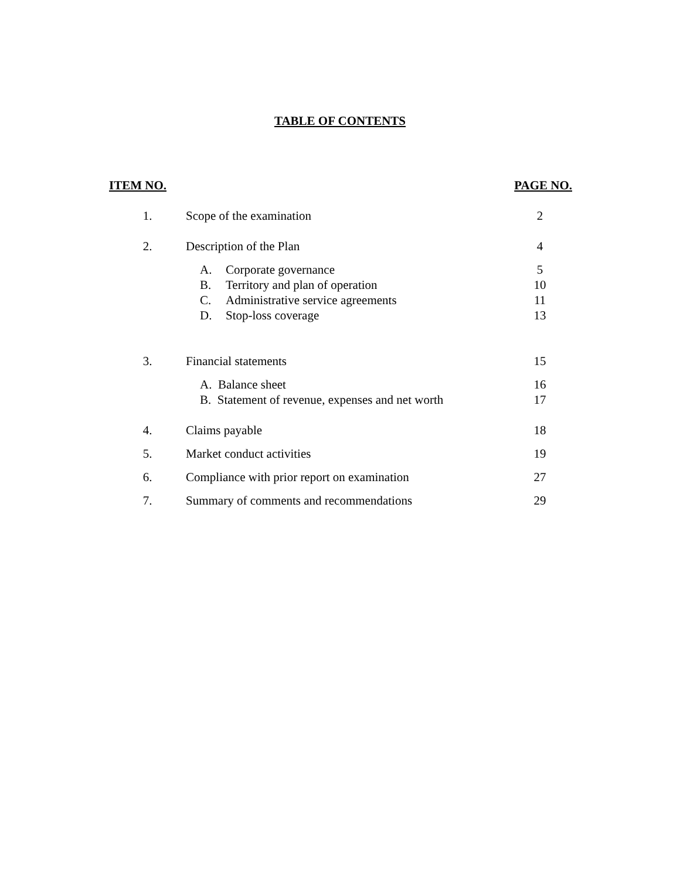TABLE OF CONTENTS
| ITEM NO. | | PAGE NO. |
| --- | --- | --- |
| 1. | Scope of the examination | 2 |
| 2. | Description of the Plan | 4 |
| | A. Corporate governance | 5 |
| | B. Territory and plan of operation | 10 |
| | C. Administrative service agreements | 11 |
| | D. Stop-loss coverage | 13 |
| 3. | Financial statements | 15 |
| | A. Balance sheet | 16 |
| | B. Statement of revenue, expenses and net worth | 17 |
| 4. | Claims payable | 18 |
| 5. | Market conduct activities | 19 |
| 6. | Compliance with prior report on examination | 27 |
| 7. | Summary of comments and recommendations | 29 |